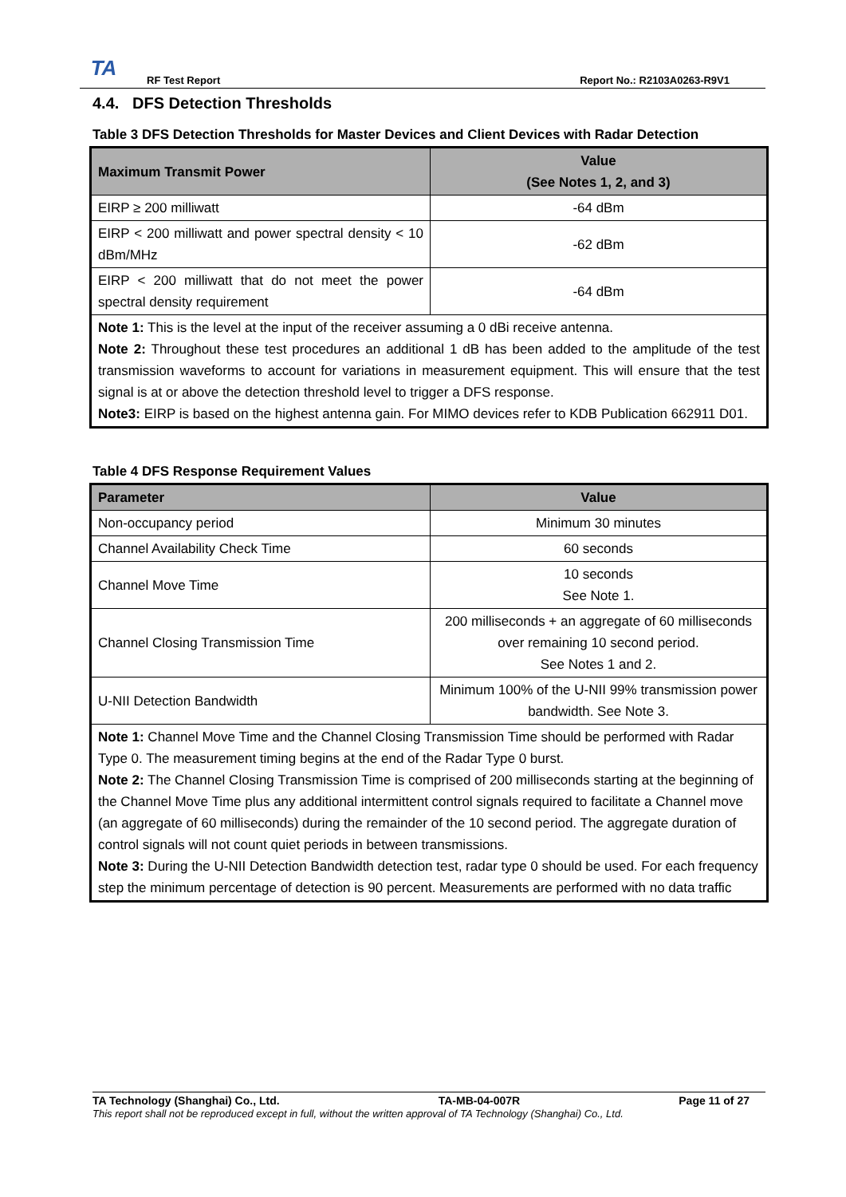TA
RF Test Report Report No.: R2103A0263-R9V1
4.4. DFS Detection Thresholds
Table 3 DFS Detection Thresholds for Master Devices and Client Devices with Radar Detection
| Maximum Transmit Power | Value (See Notes 1, 2, and 3) |
| --- | --- |
| EIRP ≥ 200 milliwatt | -64 dBm |
| EIRP < 200 milliwatt and power spectral density < 10 dBm/MHz | -62 dBm |
| EIRP < 200 milliwatt that do not meet the power spectral density requirement | -64 dBm |
| Note 1: This is the level at the input of the receiver assuming a 0 dBi receive antenna. Note 2: Throughout these test procedures an additional 1 dB has been added to the amplitude of the test transmission waveforms to account for variations in measurement equipment. This will ensure that the test signal is at or above the detection threshold level to trigger a DFS response. Note3: EIRP is based on the highest antenna gain. For MIMO devices refer to KDB Publication 662911 D01. | |
Table 4 DFS Response Requirement Values
| Parameter | Value |
| --- | --- |
| Non-occupancy period | Minimum 30 minutes |
| Channel Availability Check Time | 60 seconds |
| Channel Move Time | 10 seconds See Note 1. |
| Channel Closing Transmission Time | 200 milliseconds + an aggregate of 60 milliseconds over remaining 10 second period. See Notes 1 and 2. |
| U-NII Detection Bandwidth | Minimum 100% of the U-NII 99% transmission power bandwidth. See Note 3. |
| Note 1: Channel Move Time and the Channel Closing Transmission Time should be performed with Radar Type 0. The measurement timing begins at the end of the Radar Type 0 burst. Note 2: The Channel Closing Transmission Time is comprised of 200 milliseconds starting at the beginning of the Channel Move Time plus any additional intermittent control signals required to facilitate a Channel move (an aggregate of 60 milliseconds) during the remainder of the 10 second period. The aggregate duration of control signals will not count quiet periods in between transmissions. Note 3: During the U-NII Detection Bandwidth detection test, radar type 0 should be used. For each frequency step the minimum percentage of detection is 90 percent. Measurements are performed with no data traffic | |
TA Technology (Shanghai) Co., Ltd. TA-MB-04-007R Page 11 of 27
This report shall not be reproduced except in full, without the written approval of TA Technology (Shanghai) Co., Ltd.